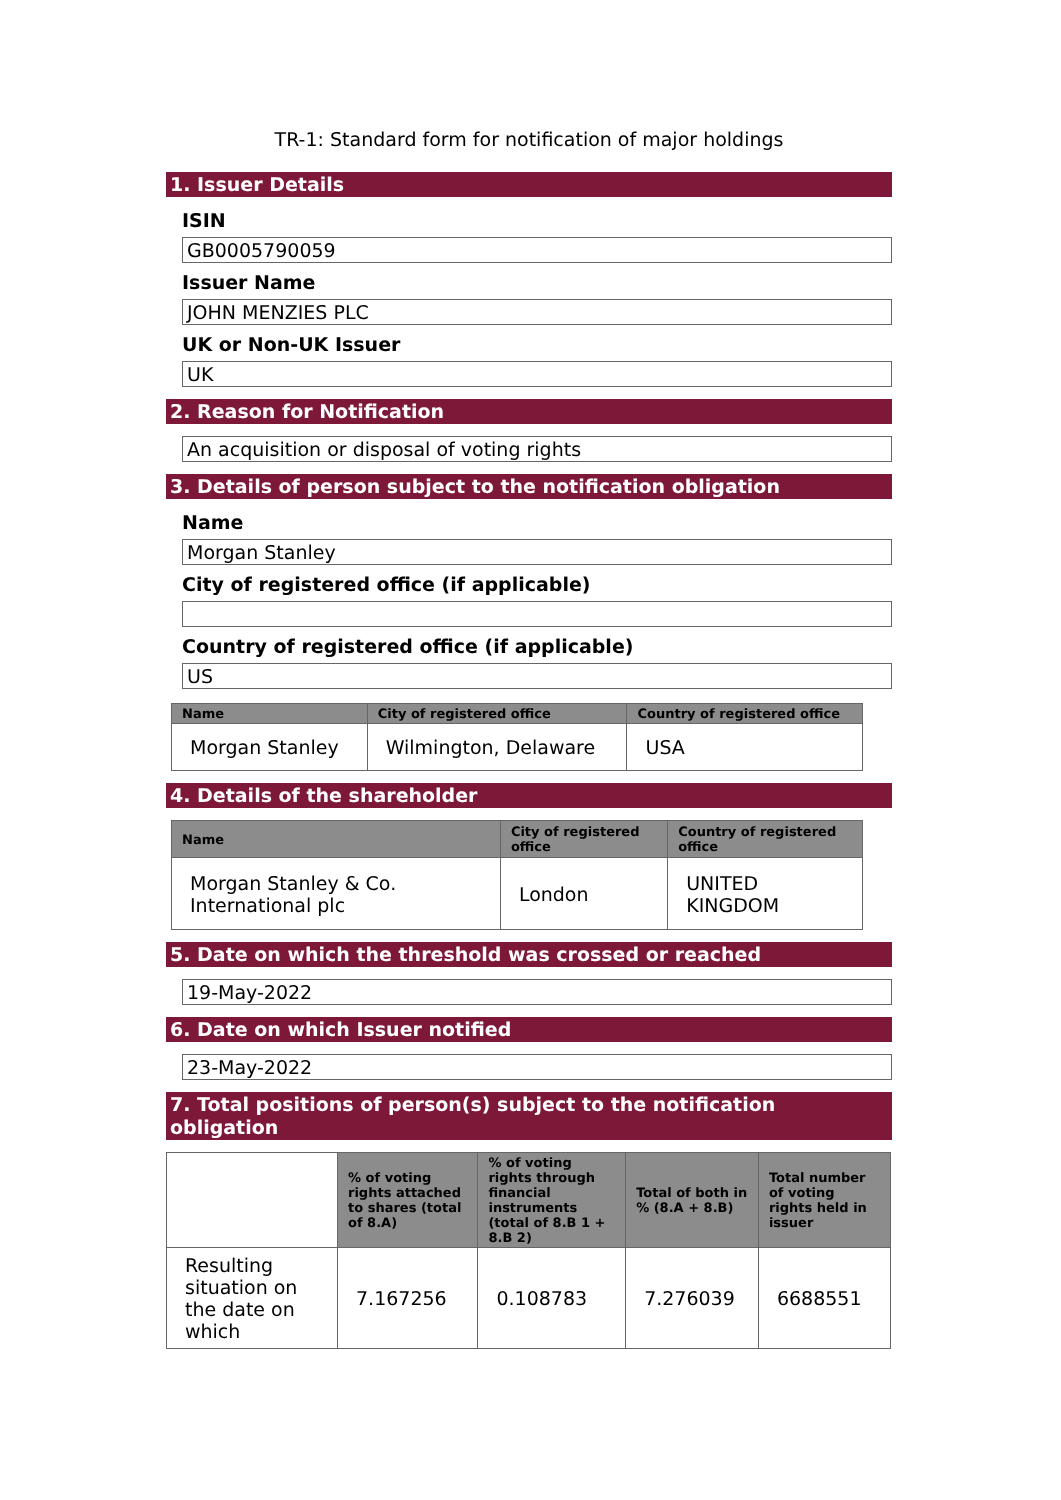TR-1: Standard form for notification of major holdings
1. Issuer Details
ISIN
GB0005790059
Issuer Name
JOHN MENZIES PLC
UK or Non-UK Issuer
UK
2. Reason for Notification
An acquisition or disposal of voting rights
3. Details of person subject to the notification obligation
Name
Morgan Stanley
City of registered office (if applicable)
Country of registered office (if applicable)
US
| Name | City of registered office | Country of registered office |
| --- | --- | --- |
| Morgan Stanley | Wilmington, Delaware | USA |
4. Details of the shareholder
| Name | City of registered office | Country of registered office |
| --- | --- | --- |
| Morgan Stanley & Co. International plc | London | UNITED KINGDOM |
5. Date on which the threshold was crossed or reached
19-May-2022
6. Date on which Issuer notified
23-May-2022
7. Total positions of person(s) subject to the notification obligation
| | % of voting rights attached to shares (total of 8.A) | % of voting rights through financial instruments (total of 8.B 1 + 8.B 2) | Total of both in % (8.A + 8.B) | Total number of voting rights held in issuer |
| --- | --- | --- | --- | --- |
| Resulting situation on the date on which | 7.167256 | 0.108783 | 7.276039 | 6688551 |